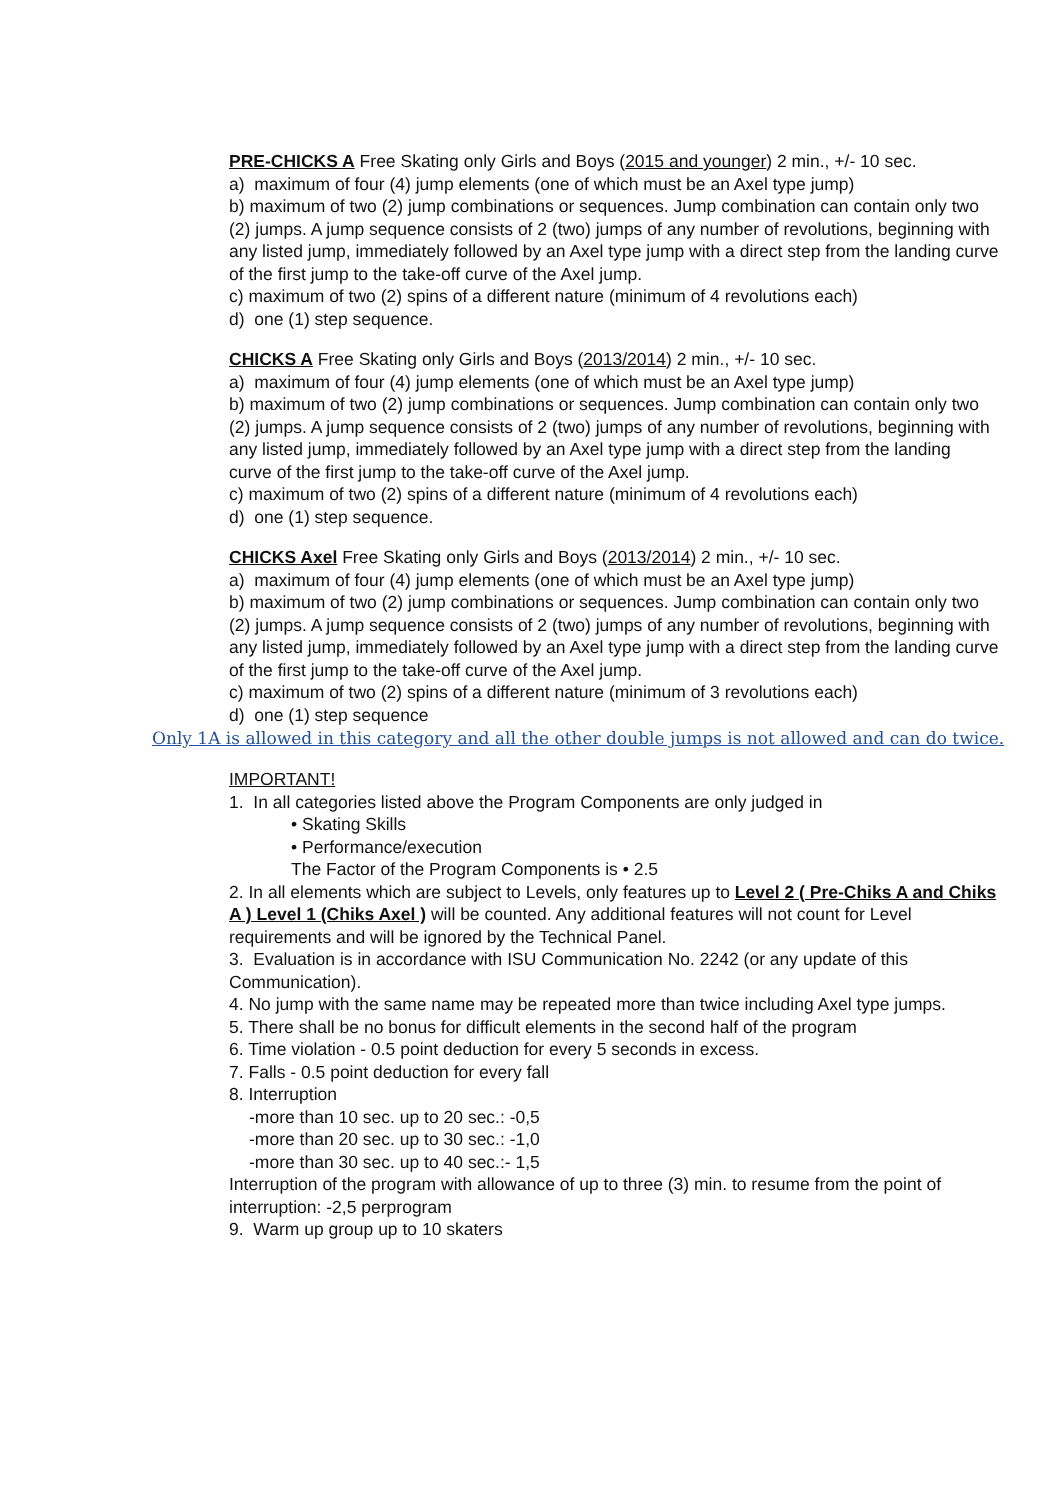PRE-CHICKS A Free Skating only Girls and Boys (2015 and younger) 2 min., +/- 10 sec.
a) maximum of four (4) jump elements (one of which must be an Axel type jump)
b) maximum of two (2) jump combinations or sequences. Jump combination can contain only two
(2) jumps. A jump sequence consists of 2 (two) jumps of any number of revolutions, beginning with any listed jump, immediately followed by an Axel type jump with a direct step from the landing curve of the first jump to the take-off curve of the Axel jump.
c) maximum of two (2) spins of a different nature (minimum of 4 revolutions each)
d) one (1) step sequence.
CHICKS A Free Skating only Girls and Boys (2013/2014) 2 min., +/- 10 sec.
a) maximum of four (4) jump elements (one of which must be an Axel type jump)
b) maximum of two (2) jump combinations or sequences. Jump combination can contain only two
(2) jumps. A jump sequence consists of 2 (two) jumps of any number of revolutions, beginning with any listed jump, immediately followed by an Axel type jump with a direct step from the landing
curve of the first jump to the take-off curve of the Axel jump.
c) maximum of two (2) spins of a different nature (minimum of 4 revolutions each)
d) one (1) step sequence.
CHICKS Axel Free Skating only Girls and Boys (2013/2014) 2 min., +/- 10 sec.
a) maximum of four (4) jump elements (one of which must be an Axel type jump)
b) maximum of two (2) jump combinations or sequences. Jump combination can contain only two
(2) jumps. A jump sequence consists of 2 (two) jumps of any number of revolutions, beginning with any listed jump, immediately followed by an Axel type jump with a direct step from the landing curve of the first jump to the take-off curve of the Axel jump.
c) maximum of two (2) spins of a different nature (minimum of 3 revolutions each)
d) one (1) step sequence
Only 1A is allowed in this category and all the other double jumps is not allowed and can do twice.
IMPORTANT!
1. In all categories listed above the Program Components are only judged in
• Skating Skills
• Performance/execution
The Factor of the Program Components is • 2.5
2. In all elements which are subject to Levels, only features up to Level 2 ( Pre-Chiks A and Chiks A ) Level 1 (Chiks Axel ) will be counted. Any additional features will not count for Level requirements and will be ignored by the Technical Panel.
3. Evaluation is in accordance with ISU Communication No. 2242 (or any update of this Communication).
4. No jump with the same name may be repeated more than twice including Axel type jumps.
5. There shall be no bonus for difficult elements in the second half of the program
6. Time violation - 0.5 point deduction for every 5 seconds in excess.
7. Falls - 0.5 point deduction for every fall
8. Interruption
-more than 10 sec. up to 20 sec.: -0,5
-more than 20 sec. up to 30 sec.: -1,0
-more than 30 sec. up to 40 sec.:- 1,5
Interruption of the program with allowance of up to three (3) min. to resume from the point of interruption: -2,5 perprogram
9. Warm up group up to 10 skaters